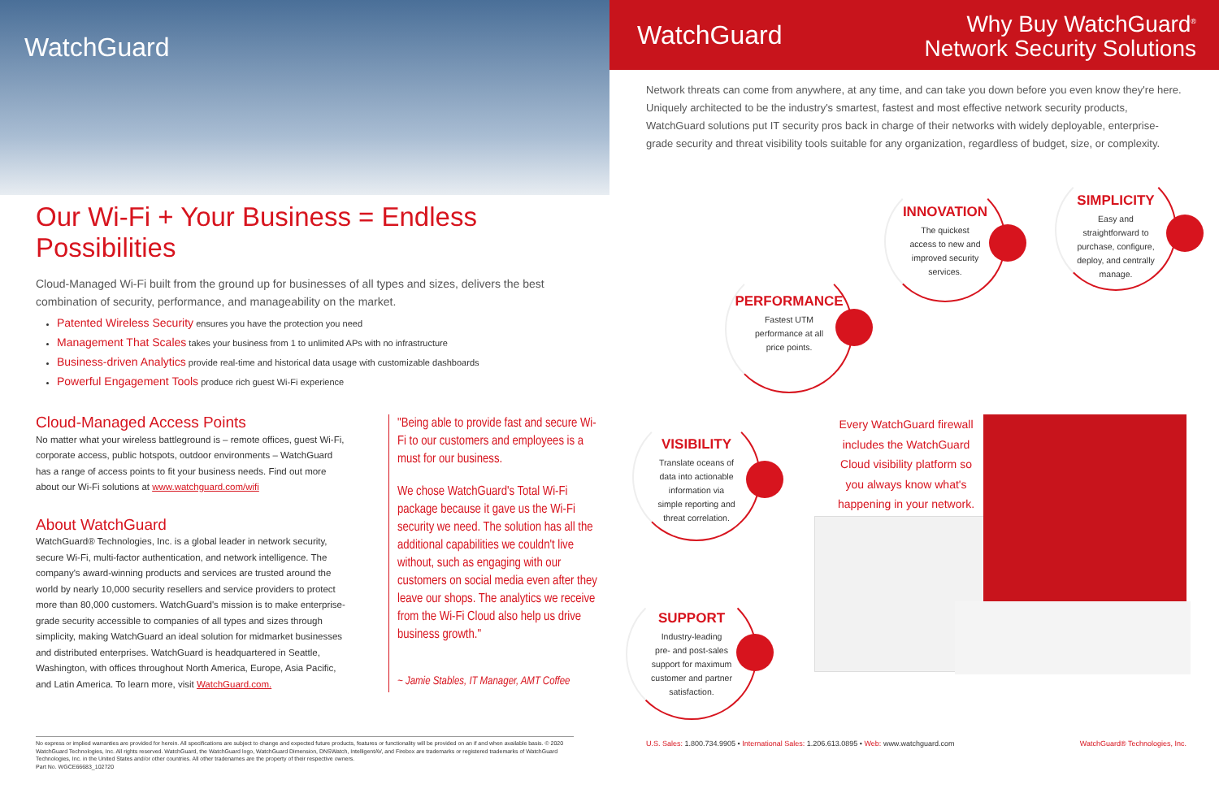WatchGuard
Our Wi-Fi + Your Business = Endless Possibilities
Cloud-Managed Wi-Fi built from the ground up for businesses of all types and sizes, delivers the best combination of security, performance, and manageability on the market.
Patented Wireless Security ensures you have the protection you need
Management That Scales takes your business from 1 to unlimited APs with no infrastructure
Business-driven Analytics provide real-time and historical data usage with customizable dashboards
Powerful Engagement Tools produce rich guest Wi-Fi experience
Cloud-Managed Access Points
No matter what your wireless battleground is – remote offices, guest Wi-Fi, corporate access, public hotspots, outdoor environments – WatchGuard has a range of access points to fit your business needs. Find out more about our Wi-Fi solutions at www.watchguard.com/wifi
About WatchGuard
WatchGuard® Technologies, Inc. is a global leader in network security, secure Wi-Fi, multi-factor authentication, and network intelligence. The company's award-winning products and services are trusted around the world by nearly 10,000 security resellers and service providers to protect more than 80,000 customers. WatchGuard's mission is to make enterprise-grade security accessible to companies of all types and sizes through simplicity, making WatchGuard an ideal solution for midmarket businesses and distributed enterprises. WatchGuard is headquartered in Seattle, Washington, with offices throughout North America, Europe, Asia Pacific, and Latin America. To learn more, visit WatchGuard.com.
"Being able to provide fast and secure Wi-Fi to our customers and employees is a must for our business.
We chose WatchGuard's Total Wi-Fi package because it gave us the Wi-Fi security we need. The solution has all the additional capabilities we couldn't live without, such as engaging with our customers on social media even after they leave our shops. The analytics we receive from the Wi-Fi Cloud also help us drive business growth."
~ Jamie Stables, IT Manager, AMT Coffee
No express or implied warranties are provided for herein. All specifications are subject to change and expected future products, features or functionality will be provided on an if and when available basis. © 2020 WatchGuard Technologies, Inc. All rights reserved. WatchGuard, the WatchGuard logo, WatchGuard Dimension, DNSWatch, IntelligentAV, and Firebox are trademarks or registered trademarks of WatchGuard Technologies, Inc. in the United States and/or other countries. All other tradenames are the property of their respective owners.
Part No. WGCE66683_102720
WatchGuard
Why Buy WatchGuard<sup>®</sup>
Network Security Solutions
Network threats can come from anywhere, at any time, and can take you down before you even know they're here. Uniquely architected to be the industry's smartest, fastest and most effective network security products, WatchGuard solutions put IT security pros back in charge of their networks with widely deployable, enterprise-grade security and threat visibility tools suitable for any organization, regardless of budget, size, or complexity.
INNOVATION
The quickest
access to new and
improved security
services.
SIMPLICITY
Easy and
straightforward to
purchase, configure,
deploy, and centrally
manage.
PERFORMANCE
Fastest UTM
performance at all
price points.
VISIBILITY
Translate oceans of
data into actionable
information via
simple reporting and
threat correlation.
SUPPORT
Industry-leading
pre- and post-sales
support for maximum
customer and partner
satisfaction.
Every WatchGuard firewall includes the WatchGuard Cloud visibility platform so you always know what's happening in your network.
U.S. Sales: 1.800.734.9905 • International Sales: 1.206.613.0895 • Web: www.watchguard.com WatchGuard® Technologies, Inc.